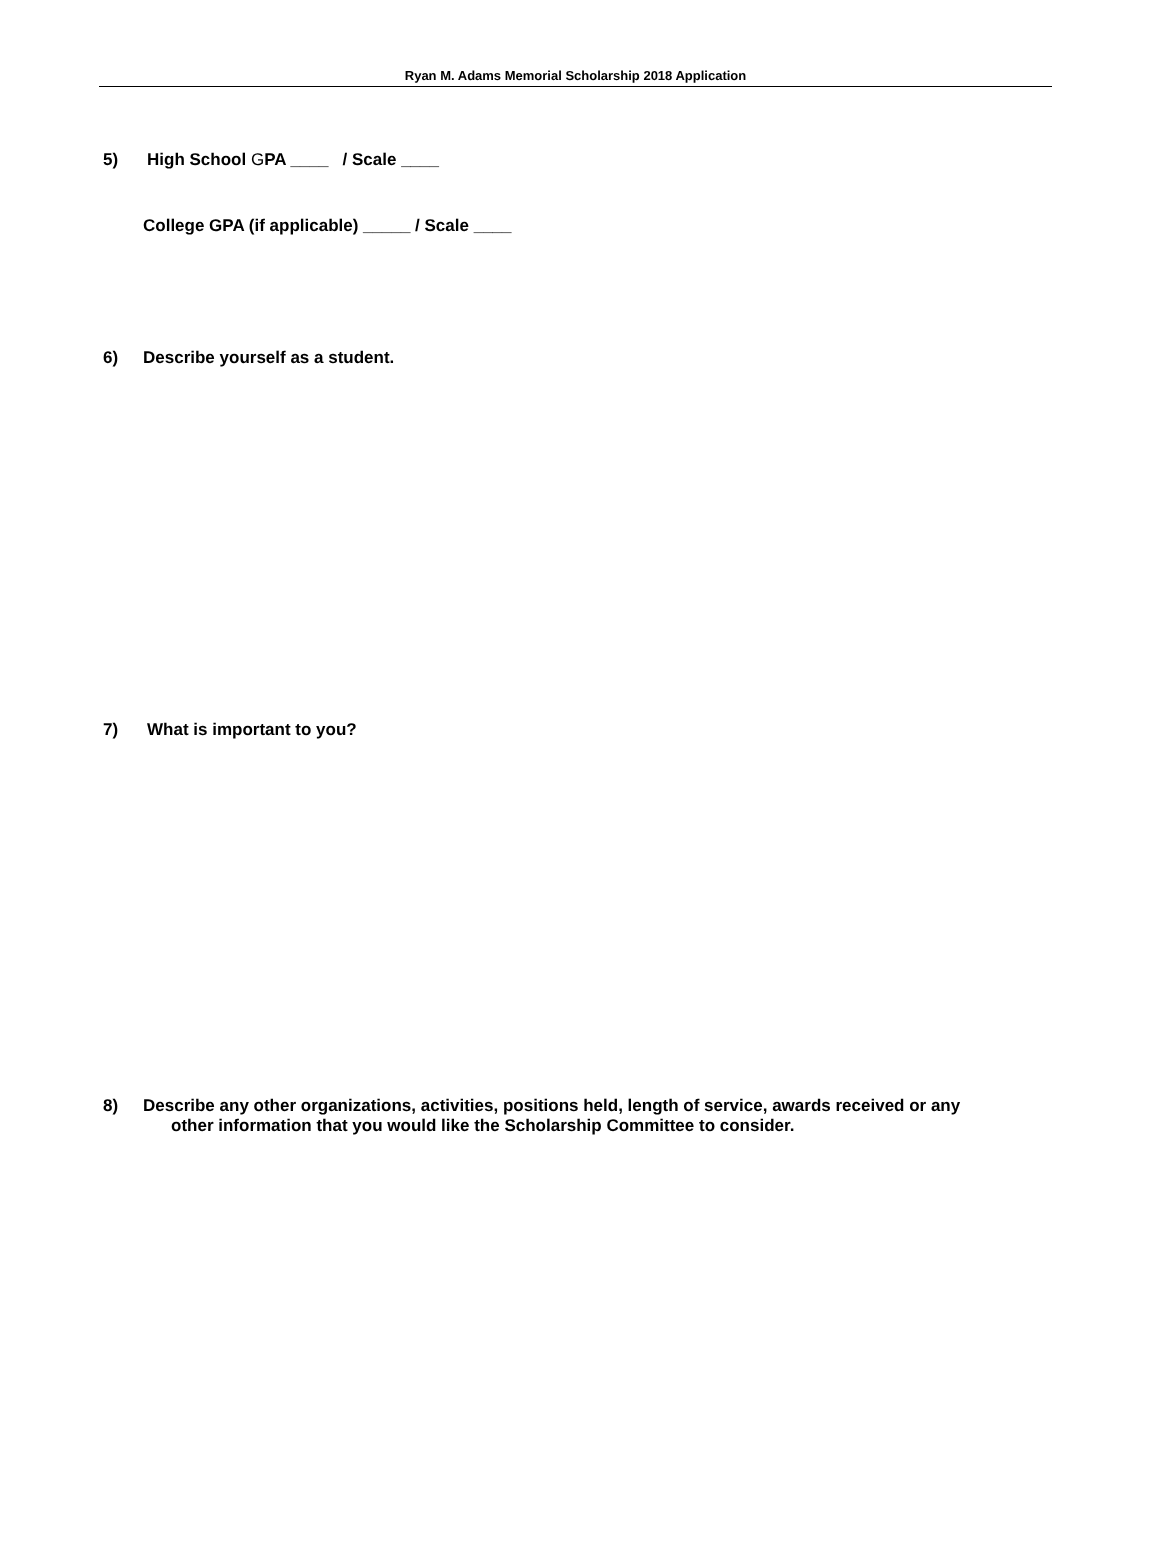Ryan M. Adams Memorial Scholarship 2018 Application
5) High School GPA ____ / Scale ____
College GPA (if applicable) _____ / Scale ____
6) Describe yourself as a student.
7) What is important to you?
8) Describe any other organizations, activities, positions held, length of service, awards received or any
other information that you would like the Scholarship Committee to consider.